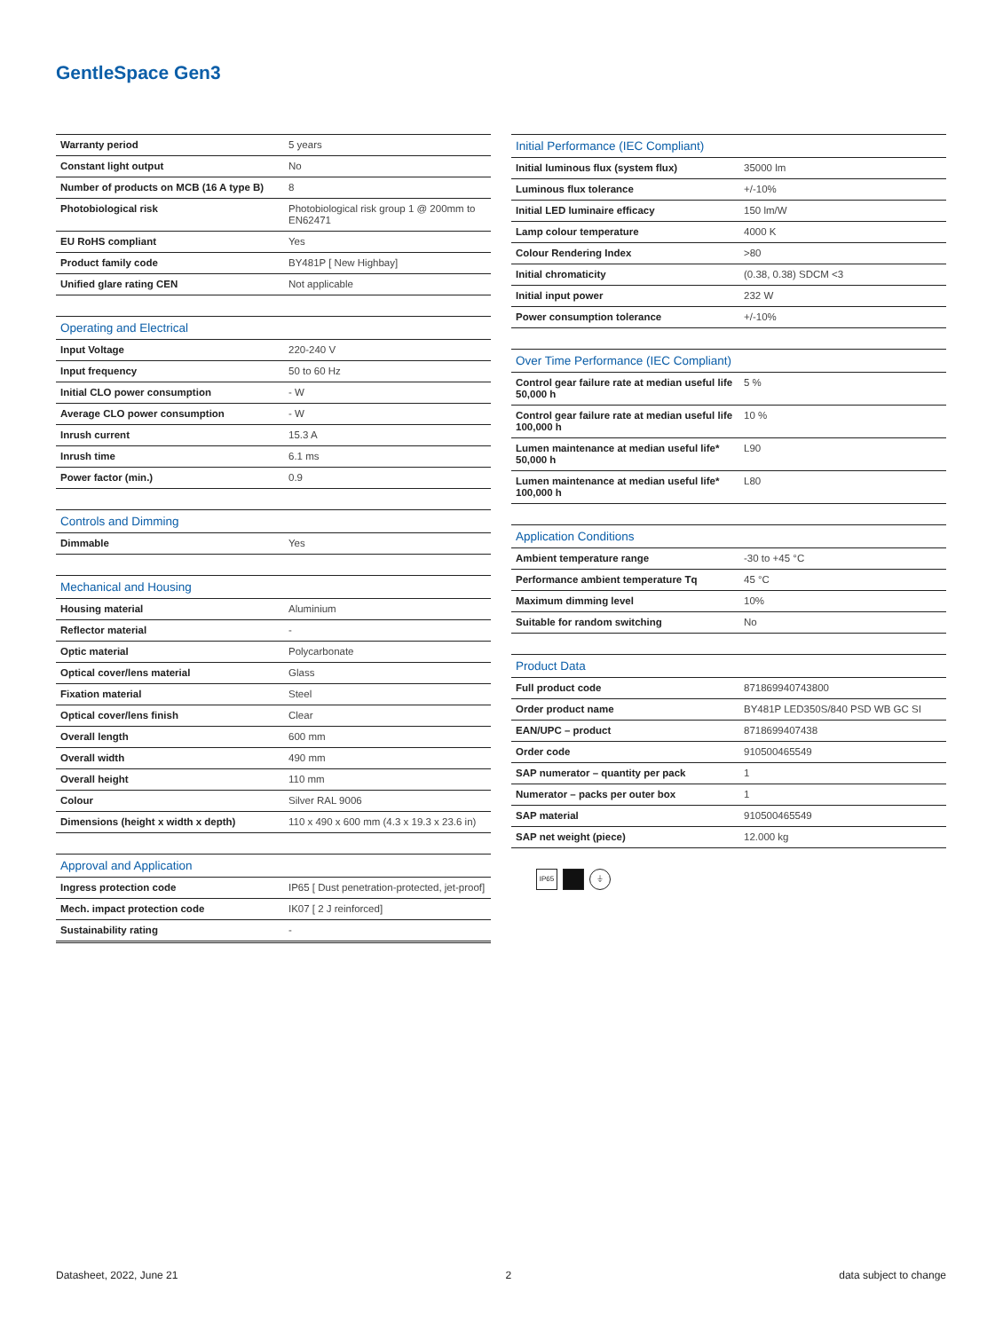GentleSpace Gen3
| Warranty period | 5 years |
| Constant light output | No |
| Number of products on MCB (16 A type B) | 8 |
| Photobiological risk | Photobiological risk group 1 @ 200mm to EN62471 |
| EU RoHS compliant | Yes |
| Product family code | BY481P [ New Highbay] |
| Unified glare rating CEN | Not applicable |
| Operating and Electrical | |
| --- | --- |
| Input Voltage | 220-240 V |
| Input frequency | 50 to 60 Hz |
| Initial CLO power consumption | - W |
| Average CLO power consumption | - W |
| Inrush current | 15.3 A |
| Inrush time | 6.1 ms |
| Power factor (min.) | 0.9 |
| Controls and Dimming | |
| --- | --- |
| Dimmable | Yes |
| Mechanical and Housing | |
| --- | --- |
| Housing material | Aluminium |
| Reflector material | - |
| Optic material | Polycarbonate |
| Optical cover/lens material | Glass |
| Fixation material | Steel |
| Optical cover/lens finish | Clear |
| Overall length | 600 mm |
| Overall width | 490 mm |
| Overall height | 110 mm |
| Colour | Silver RAL 9006 |
| Dimensions (height x width x depth) | 110 x 490 x 600 mm (4.3 x 19.3 x 23.6 in) |
| Approval and Application | |
| --- | --- |
| Ingress protection code | IP65 [ Dust penetration-protected, jet-proof] |
| Mech. impact protection code | IK07 [ 2 J reinforced] |
| Sustainability rating | - |
| Initial Performance (IEC Compliant) | |
| --- | --- |
| Initial luminous flux (system flux) | 35000 lm |
| Luminous flux tolerance | +/-10% |
| Initial LED luminaire efficacy | 150 lm/W |
| Lamp colour temperature | 4000 K |
| Colour Rendering Index | >80 |
| Initial chromaticity | (0.38, 0.38) SDCM <3 |
| Initial input power | 232 W |
| Power consumption tolerance | +/-10% |
| Over Time Performance (IEC Compliant) | |
| --- | --- |
| Control gear failure rate at median useful life 50,000 h | 5 % |
| Control gear failure rate at median useful life 100,000 h | 10 % |
| Lumen maintenance at median useful life* 50,000 h | L90 |
| Lumen maintenance at median useful life* 100,000 h | L80 |
| Application Conditions | |
| --- | --- |
| Ambient temperature range | -30 to +45 °C |
| Performance ambient temperature Tq | 45 °C |
| Maximum dimming level | 10% |
| Suitable for random switching | No |
| Product Data | |
| --- | --- |
| Full product code | 871869940743800 |
| Order product name | BY481P LED350S/840 PSD WB GC SI |
| EAN/UPC – product | 8718699407438 |
| Order code | 910500465549 |
| SAP numerator – quantity per pack | 1 |
| Numerator – packs per outer box | 1 |
| SAP material | 910500465549 |
| SAP net weight (piece) | 12.000 kg |
IP65 ⏚
Datasheet, 2022, June 21 2 data subject to change